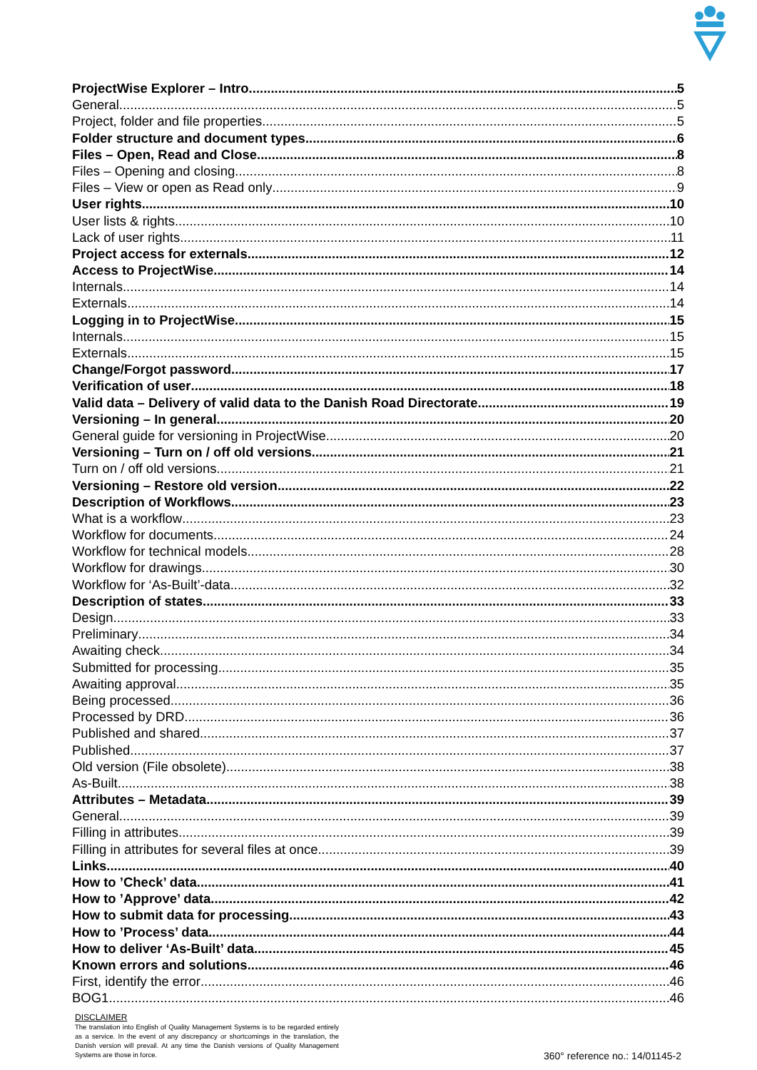ProjectWise Explorer – Intro 5
General 5
Project, folder and file properties 5
Folder structure and document types 6
Files – Open, Read and Close 8
Files – Opening and closing 8
Files – View or open as Read only 9
User rights 10
User lists & rights 10
Lack of user rights 11
Project access for externals 12
Access to ProjectWise 14
Internals 14
Externals 14
Logging in to ProjectWise 15
Internals 15
Externals 15
Change/Forgot password 17
Verification of user 18
Valid data – Delivery of valid data to the Danish Road Directorate 19
Versioning – In general 20
General guide for versioning in ProjectWise 20
Versioning – Turn on / off old versions 21
Turn on / off old versions 21
Versioning – Restore old version 22
Description of Workflows 23
What is a workflow 23
Workflow for documents 24
Workflow for technical models 28
Workflow for drawings 30
Workflow for ‘As-Built’-data 32
Description of states 33
Design 33
Preliminary 34
Awaiting check 34
Submitted for processing 35
Awaiting approval 35
Being processed 36
Processed by DRD 36
Published and shared 37
Published 37
Old version (File obsolete) 38
As-Built 38
Attributes – Metadata 39
General 39
Filling in attributes 39
Filling in attributes for several files at once 39
Links 40
How to ’Check’ data 41
How to ’Approve’ data 42
How to submit data for processing 43
How to ’Process’ data 44
How to deliver ‘As-Built’ data 45
Known errors and solutions 46
First, identify the error 46
BOG1 46
DISCLAIMER
The translation into English of Quality Management Systems is to be regarded entirely as a service. In the event of any discrepancy or shortcomings in the translation, the Danish version will prevail. At any time the Danish versions of Quality Management Systems are those in force.
360° reference no.: 14/01145-2